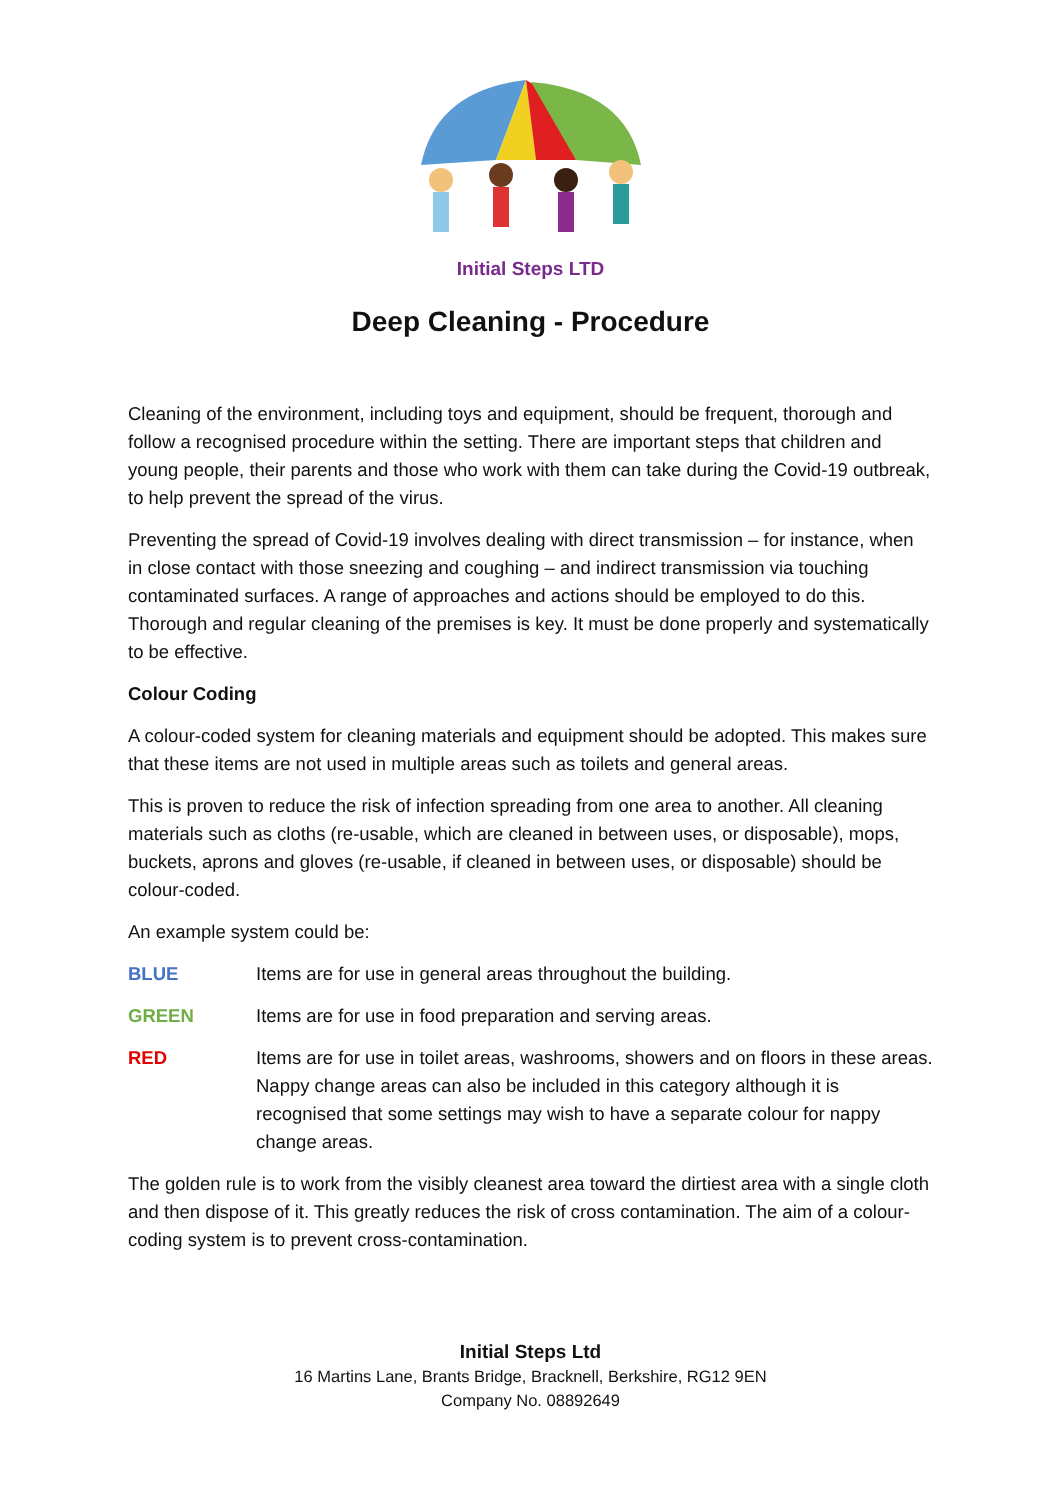Initial Steps LTD
Deep Cleaning - Procedure
Cleaning of the environment, including toys and equipment, should be frequent, thorough and follow a recognised procedure within the setting. There are important steps that children and young people, their parents and those who work with them can take during the Covid-19 outbreak, to help prevent the spread of the virus.
Preventing the spread of Covid-19 involves dealing with direct transmission – for instance, when in close contact with those sneezing and coughing – and indirect transmission via touching contaminated surfaces. A range of approaches and actions should be employed to do this. Thorough and regular cleaning of the premises is key. It must be done properly and systematically to be effective.
Colour Coding
A colour-coded system for cleaning materials and equipment should be adopted. This makes sure that these items are not used in multiple areas such as toilets and general areas.
This is proven to reduce the risk of infection spreading from one area to another. All cleaning materials such as cloths (re-usable, which are cleaned in between uses, or disposable), mops, buckets, aprons and gloves (re-usable, if cleaned in between uses, or disposable) should be colour-coded.
An example system could be:
BLUE Items are for use in general areas throughout the building.
GREEN Items are for use in food preparation and serving areas.
RED Items are for use in toilet areas, washrooms, showers and on floors in these areas. Nappy change areas can also be included in this category although it is recognised that some settings may wish to have a separate colour for nappy change areas.
The golden rule is to work from the visibly cleanest area toward the dirtiest area with a single cloth and then dispose of it. This greatly reduces the risk of cross contamination. The aim of a colour-coding system is to prevent cross-contamination.
Initial Steps Ltd
16 Martins Lane, Brants Bridge, Bracknell, Berkshire, RG12 9EN
Company No. 08892649